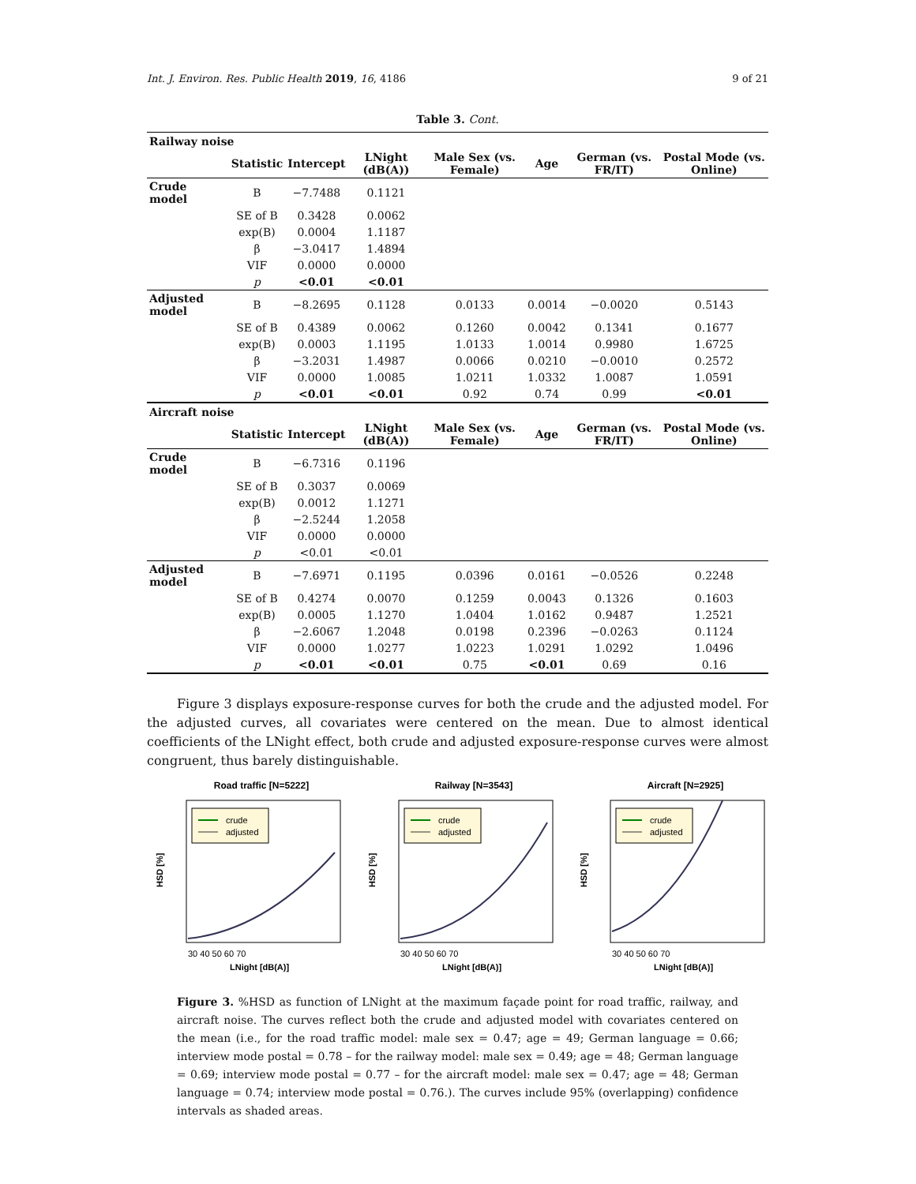Int. J. Environ. Res. Public Health 2019, 16, 4186 9 of 21
Table 3. Cont.
| Railway noise | | | | | | | |
| | Statistic | Intercept | LNight (dB(A)) | Male Sex (vs. Female) | Age | German (vs. FR/IT) | Postal Mode (vs. Online) |
| Crude model | B | −7.7488 | 0.1121 | | | | |
| | SE of B | 0.3428 | 0.0062 | | | | |
| | exp(B) | 0.0004 | 1.1187 | | | | |
| | β | −3.0417 | 1.4894 | | | | |
| | VIF | 0.0000 | 0.0000 | | | | |
| | p | <0.01 | <0.01 | | | | |
| Adjusted model | B | −8.2695 | 0.1128 | 0.0133 | 0.0014 | −0.0020 | 0.5143 |
| | SE of B | 0.4389 | 0.0062 | 0.1260 | 0.0042 | 0.1341 | 0.1677 |
| | exp(B) | 0.0003 | 1.1195 | 1.0133 | 1.0014 | 0.9980 | 1.6725 |
| | β | −3.2031 | 1.4987 | 0.0066 | 0.0210 | −0.0010 | 0.2572 |
| | VIF | 0.0000 | 1.0085 | 1.0211 | 1.0332 | 1.0087 | 1.0591 |
| | p | <0.01 | <0.01 | 0.92 | 0.74 | 0.99 | <0.01 |
| Aircraft noise | | | | | | | |
| | Statistic | Intercept | LNight (dB(A)) | Male Sex (vs. Female) | Age | German (vs. FR/IT) | Postal Mode (vs. Online) |
| Crude model | B | −6.7316 | 0.1196 | | | | |
| | SE of B | 0.3037 | 0.0069 | | | | |
| | exp(B) | 0.0012 | 1.1271 | | | | |
| | β | −2.5244 | 1.2058 | | | | |
| | VIF | 0.0000 | 0.0000 | | | | |
| | p | <0.01 | <0.01 | | | | |
| Adjusted model | B | −7.6971 | 0.1195 | 0.0396 | 0.0161 | −0.0526 | 0.2248 |
| | SE of B | 0.4274 | 0.0070 | 0.1259 | 0.0043 | 0.1326 | 0.1603 |
| | exp(B) | 0.0005 | 1.1270 | 1.0404 | 1.0162 | 0.9487 | 1.2521 |
| | β | −2.6067 | 1.2048 | 0.0198 | 0.2396 | −0.0263 | 0.1124 |
| | VIF | 0.0000 | 1.0277 | 1.0223 | 1.0291 | 1.0292 | 1.0496 |
| | p | <0.01 | <0.01 | 0.75 | <0.01 | 0.69 | 0.16 |
Figure 3 displays exposure-response curves for both the crude and the adjusted model. For the adjusted curves, all covariates were centered on the mean. Due to almost identical coefficients of the LNight effect, both crude and adjusted exposure-response curves were almost congruent, thus barely distinguishable.
Road traffic [N=5222]
crude
adjusted
30 40 50 60 70
LNight [dB(A)]
HSD [%]
Railway [N=3543]
crude
adjusted
30 40 50 60 70
LNight [dB(A)]
HSD [%]
Aircraft [N=2925]
crude
adjusted
30 40 50 60 70
LNight [dB(A)]
HSD [%]
Figure 3. %HSD as function of LNight at the maximum façade point for road traffic, railway, and aircraft noise. The curves reflect both the crude and adjusted model with covariates centered on the mean (i.e., for the road traffic model: male sex = 0.47; age = 49; German language = 0.66; interview mode postal = 0.78 – for the railway model: male sex = 0.49; age = 48; German language = 0.69; interview mode postal = 0.77 – for the aircraft model: male sex = 0.47; age = 48; German language = 0.74; interview mode postal = 0.76.). The curves include 95% (overlapping) confidence intervals as shaded areas.